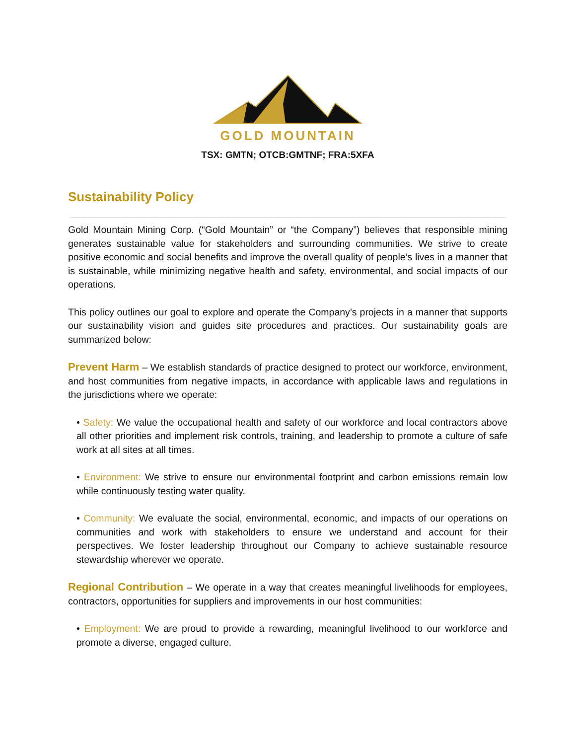GOLD MOUNTAIN
TSX: GMTN; OTCB:GMTNF; FRA:5XFA
Sustainability Policy
Gold Mountain Mining Corp. (“Gold Mountain” or “the Company”) believes that responsible mining generates sustainable value for stakeholders and surrounding communities. We strive to create positive economic and social benefits and improve the overall quality of people’s lives in a manner that is sustainable, while minimizing negative health and safety, environmental, and social impacts of our operations.
This policy outlines our goal to explore and operate the Company’s projects in a manner that supports our sustainability vision and guides site procedures and practices. Our sustainability goals are summarized below:
Prevent Harm – We establish standards of practice designed to protect our workforce, environment, and host communities from negative impacts, in accordance with applicable laws and regulations in the jurisdictions where we operate:
• Safety: We value the occupational health and safety of our workforce and local contractors above all other priorities and implement risk controls, training, and leadership to promote a culture of safe work at all sites at all times.
• Environment: We strive to ensure our environmental footprint and carbon emissions remain low while continuously testing water quality.
• Community: We evaluate the social, environmental, economic, and impacts of our operations on communities and work with stakeholders to ensure we understand and account for their perspectives. We foster leadership throughout our Company to achieve sustainable resource stewardship wherever we operate.
Regional Contribution – We operate in a way that creates meaningful livelihoods for employees, contractors, opportunities for suppliers and improvements in our host communities:
• Employment: We are proud to provide a rewarding, meaningful livelihood to our workforce and promote a diverse, engaged culture.